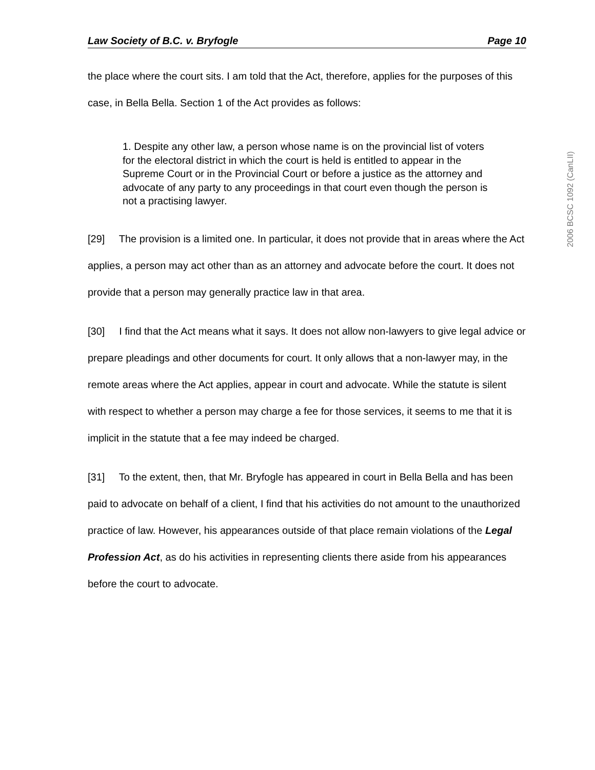Law Society of B.C. v. Bryfogle Page 10
the place where the court sits. I am told that the Act, therefore, applies for the purposes of this case, in Bella Bella. Section 1 of the Act provides as follows:
1. Despite any other law, a person whose name is on the provincial list of voters for the electoral district in which the court is held is entitled to appear in the Supreme Court or in the Provincial Court or before a justice as the attorney and advocate of any party to any proceedings in that court even though the person is not a practising lawyer.
[29] The provision is a limited one. In particular, it does not provide that in areas where the Act applies, a person may act other than as an attorney and advocate before the court. It does not provide that a person may generally practice law in that area.
[30] I find that the Act means what it says. It does not allow non-lawyers to give legal advice or prepare pleadings and other documents for court. It only allows that a non-lawyer may, in the remote areas where the Act applies, appear in court and advocate. While the statute is silent with respect to whether a person may charge a fee for those services, it seems to me that it is implicit in the statute that a fee may indeed be charged.
[31] To the extent, then, that Mr. Bryfogle has appeared in court in Bella Bella and has been paid to advocate on behalf of a client, I find that his activities do not amount to the unauthorized practice of law. However, his appearances outside of that place remain violations of the Legal Profession Act, as do his activities in representing clients there aside from his appearances before the court to advocate.
2006 BCSC 1092 (CanLII)